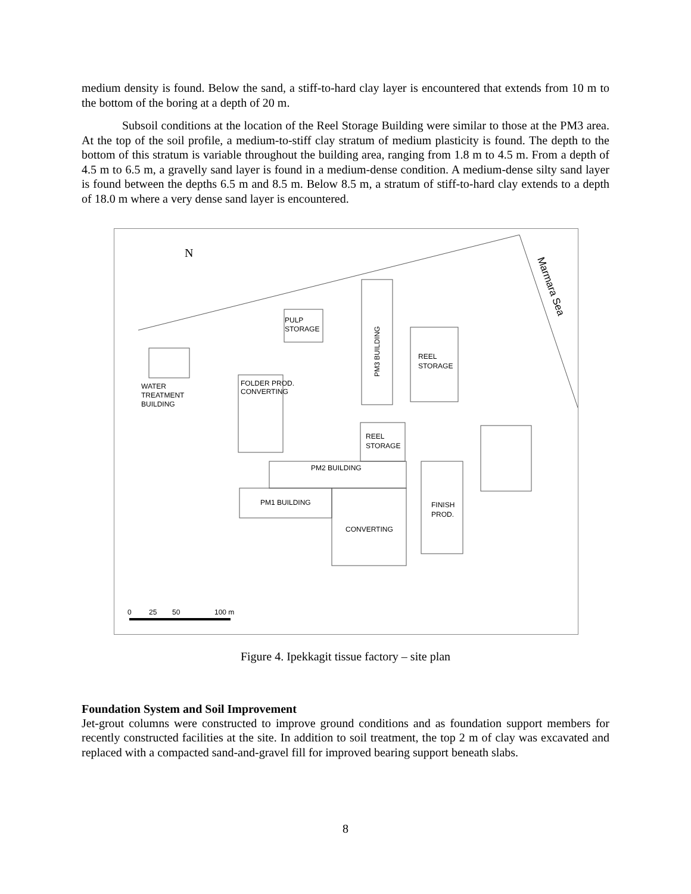medium density is found. Below the sand, a stiff-to-hard clay layer is encountered that extends from 10 m to the bottom of the boring at a depth of 20 m.
Subsoil conditions at the location of the Reel Storage Building were similar to those at the PM3 area. At the top of the soil profile, a medium-to-stiff clay stratum of medium plasticity is found. The depth to the bottom of this stratum is variable throughout the building area, ranging from 1.8 m to 4.5 m. From a depth of 4.5 m to 6.5 m, a gravelly sand layer is found in a medium-dense condition. A medium-dense silty sand layer is found between the depths 6.5 m and 8.5 m. Below 8.5 m, a stratum of stiff-to-hard clay extends to a depth of 18.0 m where a very dense sand layer is encountered.
N
Marmara Sea
PULP
STORAGE
PM3 BUILDING
REEL
STORAGE
FOLDER PROD.
CONVERTING
WATER
TREATMENT
BUILDING
REEL
STORAGE
PM2 BUILDING
PM1 BUILDING
FINISH
PROD.
CONVERTING
0
25
50
100 m
Figure 4. Ipekkagit tissue factory – site plan
Foundation System and Soil Improvement
Jet-grout columns were constructed to improve ground conditions and as foundation support members for recently constructed facilities at the site. In addition to soil treatment, the top 2 m of clay was excavated and replaced with a compacted sand-and-gravel fill for improved bearing support beneath slabs.
8